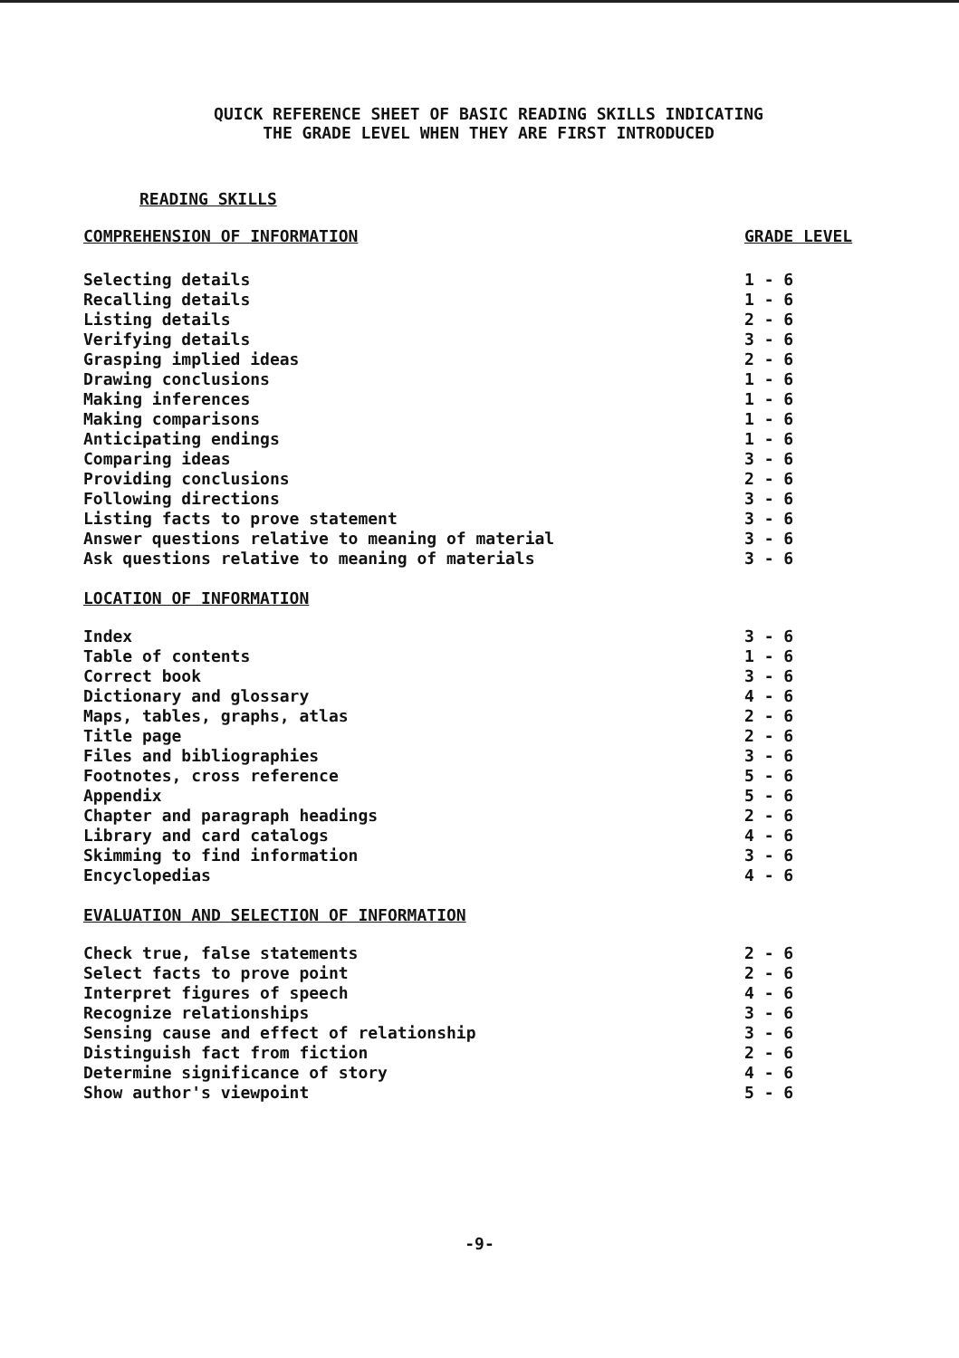QUICK REFERENCE SHEET OF BASIC READING SKILLS INDICATING
THE GRADE LEVEL WHEN THEY ARE FIRST INTRODUCED
READING SKILLS
| COMPREHENSION OF INFORMATION | GRADE LEVEL |
| Selecting details | 1 - 6 |
| Recalling details | 1 - 6 |
| Listing details | 2 - 6 |
| Verifying details | 3 - 6 |
| Grasping implied ideas | 2 - 6 |
| Drawing conclusions | 1 - 6 |
| Making inferences | 1 - 6 |
| Making comparisons | 1 - 6 |
| Anticipating endings | 1 - 6 |
| Comparing ideas | 3 - 6 |
| Providing conclusions | 2 - 6 |
| Following directions | 3 - 6 |
| Listing facts to prove statement | 3 - 6 |
| Answer questions relative to meaning of material | 3 - 6 |
| Ask questions relative to meaning of materials | 3 - 6 |
| LOCATION OF INFORMATION | |
| Index | 3 - 6 |
| Table of contents | 1 - 6 |
| Correct book | 3 - 6 |
| Dictionary and glossary | 4 - 6 |
| Maps, tables, graphs, atlas | 2 - 6 |
| Title page | 2 - 6 |
| Files and bibliographies | 3 - 6 |
| Footnotes, cross reference | 5 - 6 |
| Appendix | 5 - 6 |
| Chapter and paragraph headings | 2 - 6 |
| Library and card catalogs | 4 - 6 |
| Skimming to find information | 3 - 6 |
| Encyclopedias | 4 - 6 |
| EVALUATION AND SELECTION OF INFORMATION | |
| Check true, false statements | 2 - 6 |
| Select facts to prove point | 2 - 6 |
| Interpret figures of speech | 4 - 6 |
| Recognize relationships | 3 - 6 |
| Sensing cause and effect of relationship | 3 - 6 |
| Distinguish fact from fiction | 2 - 6 |
| Determine significance of story | 4 - 6 |
| Show author's viewpoint | 5 - 6 |
-9-